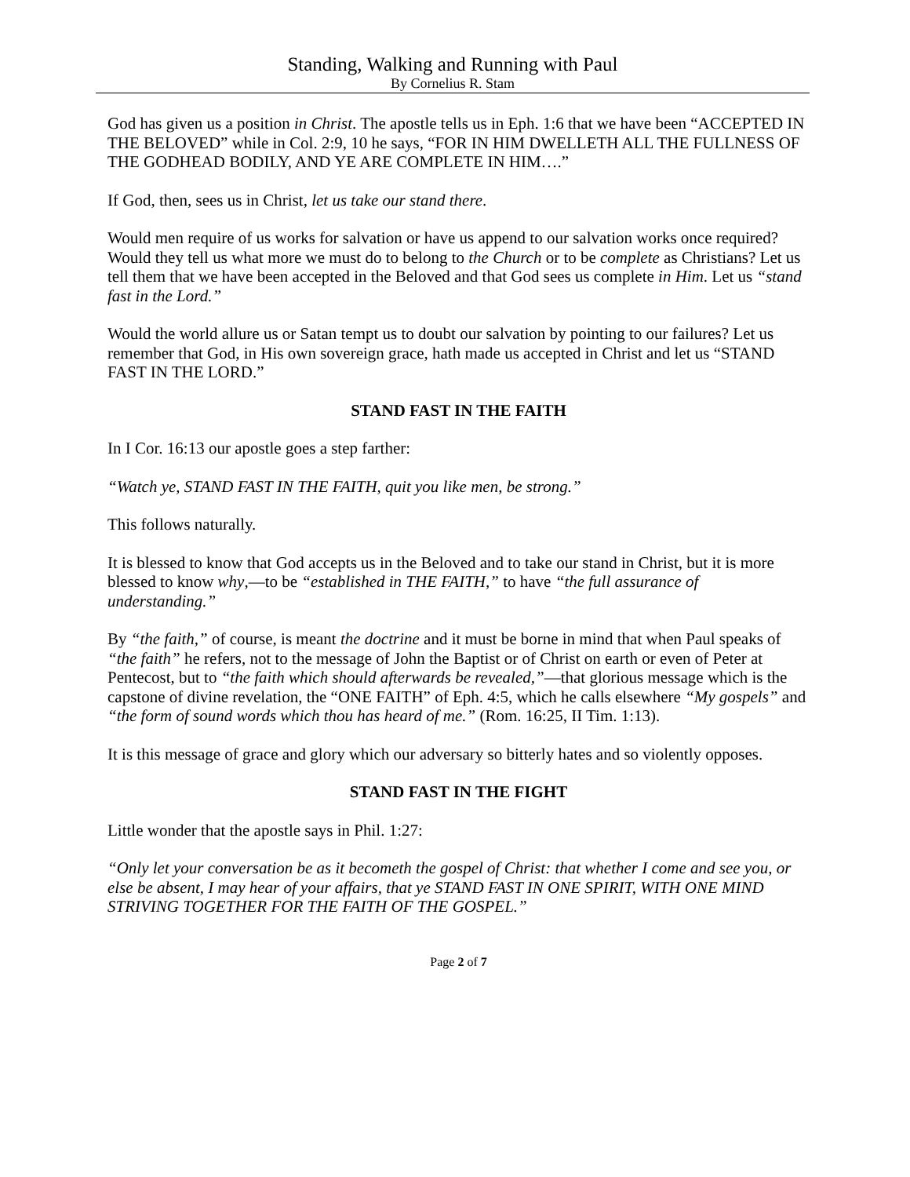Standing, Walking and Running with Paul
By Cornelius R. Stam
God has given us a position in Christ. The apostle tells us in Eph. 1:6 that we have been “ACCEPTED IN THE BELOVED” while in Col. 2:9, 10 he says, “FOR IN HIM DWELLETH ALL THE FULLNESS OF THE GODHEAD BODILY, AND YE ARE COMPLETE IN HIM….”
If God, then, sees us in Christ, let us take our stand there.
Would men require of us works for salvation or have us append to our salvation works once required? Would they tell us what more we must do to belong to the Church or to be complete as Christians? Let us tell them that we have been accepted in the Beloved and that God sees us complete in Him. Let us “stand fast in the Lord.”
Would the world allure us or Satan tempt us to doubt our salvation by pointing to our failures? Let us remember that God, in His own sovereign grace, hath made us accepted in Christ and let us “STAND FAST IN THE LORD.”
STAND FAST IN THE FAITH
In I Cor. 16:13 our apostle goes a step farther:
“Watch ye, STAND FAST IN THE FAITH, quit you like men, be strong.”
This follows naturally.
It is blessed to know that God accepts us in the Beloved and to take our stand in Christ, but it is more blessed to know why,—to be “established in THE FAITH,” to have “the full assurance of understanding.”
By “the faith,” of course, is meant the doctrine and it must be borne in mind that when Paul speaks of “the faith” he refers, not to the message of John the Baptist or of Christ on earth or even of Peter at Pentecost, but to “the faith which should afterwards be revealed,”—that glorious message which is the capstone of divine revelation, the “ONE FAITH” of Eph. 4:5, which he calls elsewhere “My gospels” and “the form of sound words which thou has heard of me.” (Rom. 16:25, II Tim. 1:13).
It is this message of grace and glory which our adversary so bitterly hates and so violently opposes.
STAND FAST IN THE FIGHT
Little wonder that the apostle says in Phil. 1:27:
“Only let your conversation be as it becometh the gospel of Christ: that whether I come and see you, or else be absent, I may hear of your affairs, that ye STAND FAST IN ONE SPIRIT, WITH ONE MIND STRIVING TOGETHER FOR THE FAITH OF THE GOSPEL.”
Page 2 of 7